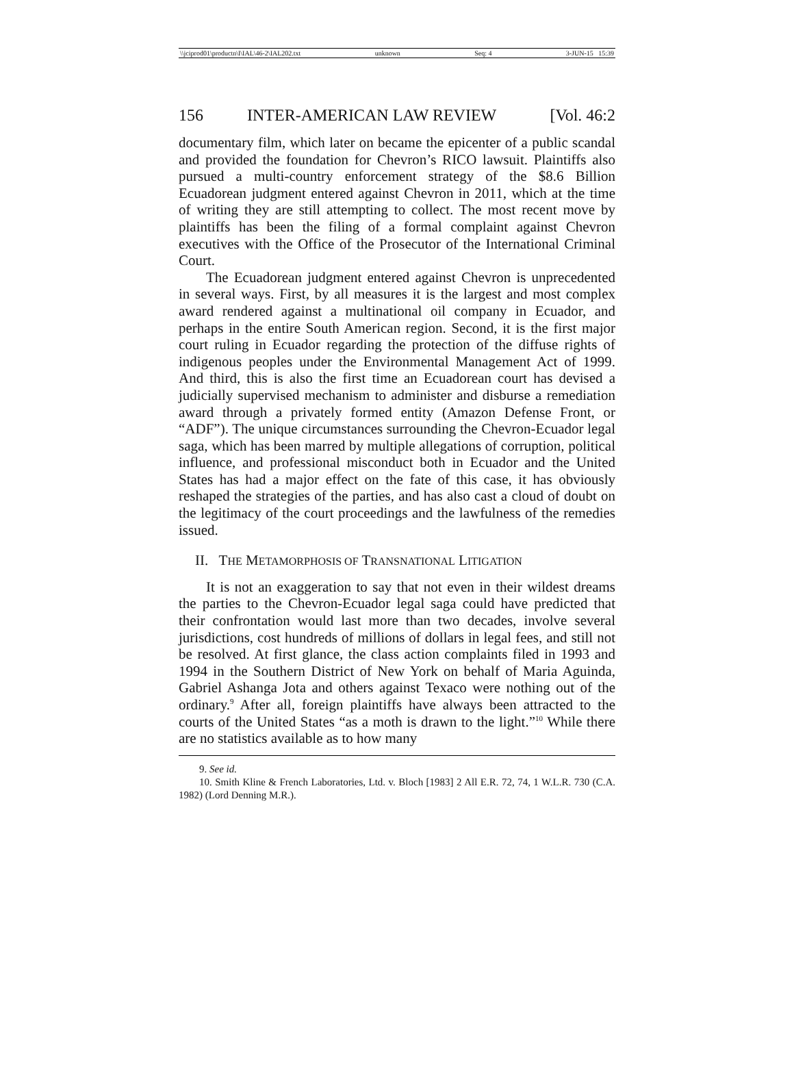\\jciprod01\productn\I\IAL\46-2\IAL202.txt unknown Seq: 4 3-JUN-15 15:39
156 INTER-AMERICAN LAW REVIEW [Vol. 46:2
documentary film, which later on became the epicenter of a public scandal and provided the foundation for Chevron’s RICO lawsuit. Plaintiffs also pursued a multi-country enforcement strategy of the $8.6 Billion Ecuadorean judgment entered against Chevron in 2011, which at the time of writing they are still attempting to collect. The most recent move by plaintiffs has been the filing of a formal complaint against Chevron executives with the Office of the Prosecutor of the International Criminal Court.
The Ecuadorean judgment entered against Chevron is unprecedented in several ways. First, by all measures it is the largest and most complex award rendered against a multinational oil company in Ecuador, and perhaps in the entire South American region. Second, it is the first major court ruling in Ecuador regarding the protection of the diffuse rights of indigenous peoples under the Environmental Management Act of 1999. And third, this is also the first time an Ecuadorean court has devised a judicially supervised mechanism to administer and disburse a remediation award through a privately formed entity (Amazon Defense Front, or “ADF”). The unique circumstances surrounding the Chevron-Ecuador legal saga, which has been marred by multiple allegations of corruption, political influence, and professional misconduct both in Ecuador and the United States has had a major effect on the fate of this case, it has obviously reshaped the strategies of the parties, and has also cast a cloud of doubt on the legitimacy of the court proceedings and the lawfulness of the remedies issued.
II. THE METAMORPHOSIS OF TRANSNATIONAL LITIGATION
It is not an exaggeration to say that not even in their wildest dreams the parties to the Chevron-Ecuador legal saga could have predicted that their confrontation would last more than two decades, involve several jurisdictions, cost hundreds of millions of dollars in legal fees, and still not be resolved. At first glance, the class action complaints filed in 1993 and 1994 in the Southern District of New York on behalf of Maria Aguinda, Gabriel Ashanga Jota and others against Texaco were nothing out of the ordinary.<sup>9</sup> After all, foreign plaintiffs have always been attracted to the courts of the United States “as a moth is drawn to the light.”<sup>10</sup> While there are no statistics available as to how many
9. See id.
10. Smith Kline & French Laboratories, Ltd. v. Bloch [1983] 2 All E.R. 72, 74, 1 W.L.R. 730 (C.A. 1982) (Lord Denning M.R.).